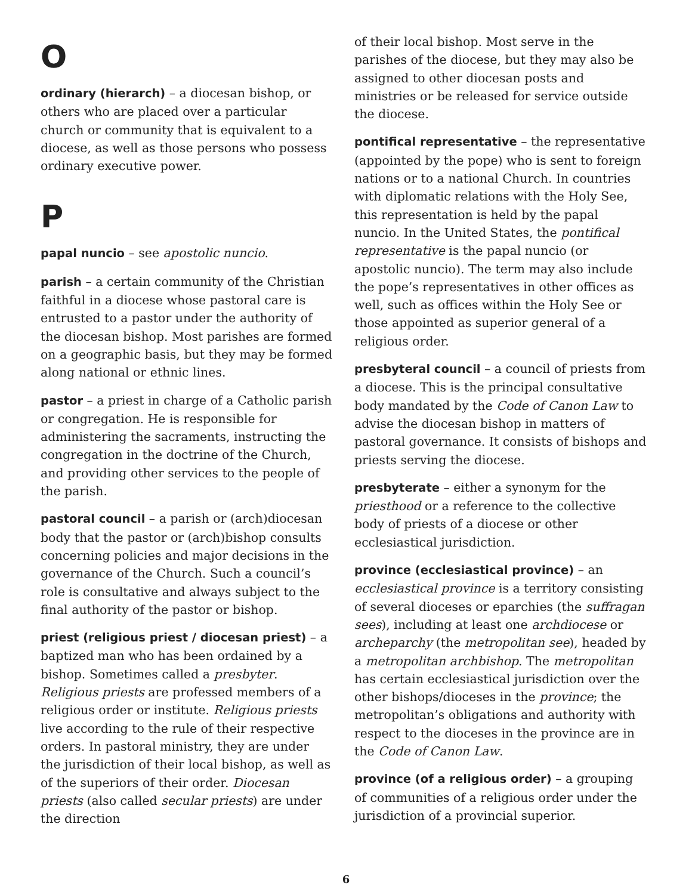O
ordinary (hierarch) – a diocesan bishop, or others who are placed over a particular church or community that is equivalent to a diocese, as well as those persons who possess ordinary executive power.
P
papal nuncio – see apostolic nuncio.
parish – a certain community of the Christian faithful in a diocese whose pastoral care is entrusted to a pastor under the authority of the diocesan bishop. Most parishes are formed on a geographic basis, but they may be formed along national or ethnic lines.
pastor – a priest in charge of a Catholic parish or congregation. He is responsible for administering the sacraments, instructing the congregation in the doctrine of the Church, and providing other services to the people of the parish.
pastoral council – a parish or (arch)diocesan body that the pastor or (arch)bishop consults concerning policies and major decisions in the governance of the Church. Such a council’s role is consultative and always subject to the final authority of the pastor or bishop.
priest (religious priest / diocesan priest) – a baptized man who has been ordained by a bishop. Sometimes called a presbyter. Religious priests are professed members of a religious order or institute. Religious priests live according to the rule of their respective orders. In pastoral ministry, they are under the jurisdiction of their local bishop, as well as of the superiors of their order. Diocesan priests (also called secular priests) are under the direction
of their local bishop. Most serve in the parishes of the diocese, but they may also be assigned to other diocesan posts and ministries or be released for service outside the diocese.
pontifical representative – the representative (appointed by the pope) who is sent to foreign nations or to a national Church. In countries with diplomatic relations with the Holy See, this representation is held by the papal nuncio. In the United States, the pontifical representative is the papal nuncio (or apostolic nuncio). The term may also include the pope’s representatives in other offices as well, such as offices within the Holy See or those appointed as superior general of a religious order.
presbyteral council – a council of priests from a diocese. This is the principal consultative body mandated by the Code of Canon Law to advise the diocesan bishop in matters of pastoral governance. It consists of bishops and priests serving the diocese.
presbyterate – either a synonym for the priesthood or a reference to the collective body of priests of a diocese or other ecclesiastical jurisdiction.
province (ecclesiastical province) – an ecclesiastical province is a territory consisting of several dioceses or eparchies (the suffragan sees), including at least one archdiocese or archeparchy (the metropolitan see), headed by a metropolitan archbishop. The metropolitan has certain ecclesiastical jurisdiction over the other bishops/dioceses in the province; the metropolitan’s obligations and authority with respect to the dioceses in the province are in the Code of Canon Law.
province (of a religious order) – a grouping of communities of a religious order under the jurisdiction of a provincial superior.
6